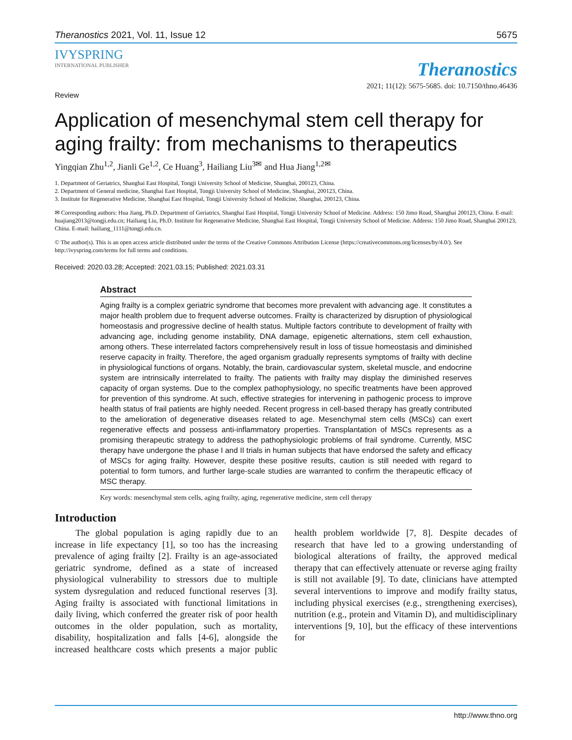Theranostics 2021, Vol. 11, Issue 12 5675
IVYSPRING
INTERNATIONAL PUBLISHER
Theranostics
Review 2021; 11(12): 5675-5685. doi: 10.7150/thno.46436
Application of mesenchymal stem cell therapy for aging frailty: from mechanisms to therapeutics
Yingqian Zhu<sup>1,2</sup>, Jianli Ge<sup>1,2</sup>, Ce Huang<sup>3</sup>, Hailiang Liu<sup>3✉</sup> and Hua Jiang<sup>1,2✉</sup>
1. Department of Geriatrics, Shanghai East Hospital, Tongji University School of Medicine, Shanghai, 200123, China.
2. Department of General medicine, Shanghai East Hospital, Tongji University School of Medicine, Shanghai, 200123, China.
3. Institute for Regenerative Medicine, Shanghai East Hospital, Tongji University School of Medicine, Shanghai, 200123, China.
✉ Corresponding authors: Hua Jiang, Ph.D. Department of Geriatrics, Shanghai East Hospital, Tongji University School of Medicine. Address: 150 Jimo Road, Shanghai 200123, China. E-mail: huajiang2013@tongji.edu.cn; Hailiang Liu, Ph.D. Institute for Regenerative Medicine, Shanghai East Hospital, Tongji University School of Medicine. Address: 150 Jimo Road, Shanghai 200123, China. E-mail: hailiang_1111@tongji.edu.cn.
© The author(s). This is an open access article distributed under the terms of the Creative Commons Attribution License (https://creativecommons.org/licenses/by/4.0/). See http://ivyspring.com/terms for full terms and conditions.
Received: 2020.03.28; Accepted: 2021.03.15; Published: 2021.03.31
Abstract
Aging frailty is a complex geriatric syndrome that becomes more prevalent with advancing age. It constitutes a major health problem due to frequent adverse outcomes. Frailty is characterized by disruption of physiological homeostasis and progressive decline of health status. Multiple factors contribute to development of frailty with advancing age, including genome instability, DNA damage, epigenetic alternations, stem cell exhaustion, among others. These interrelated factors comprehensively result in loss of tissue homeostasis and diminished reserve capacity in frailty. Therefore, the aged organism gradually represents symptoms of frailty with decline in physiological functions of organs. Notably, the brain, cardiovascular system, skeletal muscle, and endocrine system are intrinsically interrelated to frailty. The patients with frailty may display the diminished reserves capacity of organ systems. Due to the complex pathophysiology, no specific treatments have been approved for prevention of this syndrome. At such, effective strategies for intervening in pathogenic process to improve health status of frail patients are highly needed. Recent progress in cell-based therapy has greatly contributed to the amelioration of degenerative diseases related to age. Mesenchymal stem cells (MSCs) can exert regenerative effects and possess anti-inflammatory properties. Transplantation of MSCs represents as a promising therapeutic strategy to address the pathophysiologic problems of frail syndrome. Currently, MSC therapy have undergone the phase I and II trials in human subjects that have endorsed the safety and efficacy of MSCs for aging frailty. However, despite these positive results, caution is still needed with regard to potential to form tumors, and further large-scale studies are warranted to confirm the therapeutic efficacy of MSC therapy.
Key words: mesenchymal stem cells, aging frailty, aging, regenerative medicine, stem cell therapy
Introduction
The global population is aging rapidly due to an increase in life expectancy [1], so too has the increasing prevalence of aging frailty [2]. Frailty is an age-associated geriatric syndrome, defined as a state of increased physiological vulnerability to stressors due to multiple system dysregulation and reduced functional reserves [3]. Aging frailty is associated with functional limitations in daily living, which conferred the greater risk of poor health outcomes in the older population, such as mortality, disability, hospitalization and falls [4-6], alongside the increased healthcare costs which presents a major public health problem worldwide [7, 8]. Despite decades of research that have led to a growing understanding of biological alterations of frailty, the approved medical therapy that can effectively attenuate or reverse aging frailty is still not available [9]. To date, clinicians have attempted several interventions to improve and modify frailty status, including physical exercises (e.g., strengthening exercises), nutrition (e.g., protein and Vitamin D), and multidisciplinary interventions [9, 10], but the efficacy of these interventions for
http://www.thno.org